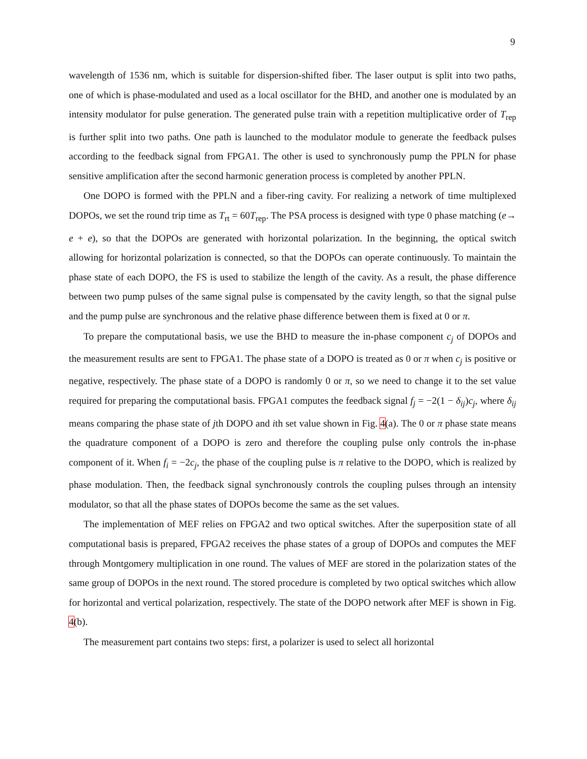9
wavelength of 1536 nm, which is suitable for dispersion-shifted fiber. The laser output is split into two paths, one of which is phase-modulated and used as a local oscillator for the BHD, and another one is modulated by an intensity modulator for pulse generation. The generated pulse train with a repetition multiplicative order of T<sub>rep</sub> is further split into two paths. One path is launched to the modulator module to generate the feedback pulses according to the feedback signal from FPGA1. The other is used to synchronously pump the PPLN for phase sensitive amplification after the second harmonic generation process is completed by another PPLN.
One DOPO is formed with the PPLN and a fiber-ring cavity. For realizing a network of time multiplexed DOPOs, we set the round trip time as T<sub>rt</sub> = 60T<sub>rep</sub>. The PSA process is designed with type 0 phase matching (e→ e + e), so that the DOPOs are generated with horizontal polarization. In the beginning, the optical switch allowing for horizontal polarization is connected, so that the DOPOs can operate continuously. To maintain the phase state of each DOPO, the FS is used to stabilize the length of the cavity. As a result, the phase difference between two pump pulses of the same signal pulse is compensated by the cavity length, so that the signal pulse and the pump pulse are synchronous and the relative phase difference between them is fixed at 0 or π.
To prepare the computational basis, we use the BHD to measure the in-phase component c<sub>j</sub> of DOPOs and the measurement results are sent to FPGA1. The phase state of a DOPO is treated as 0 or π when c<sub>j</sub> is positive or negative, respectively. The phase state of a DOPO is randomly 0 or π, so we need to change it to the set value required for preparing the computational basis. FPGA1 computes the feedback signal f<sub>j</sub> = −2(1 − δ<sub>ij</sub>)c<sub>j</sub>, where δ<sub>ij</sub> means comparing the phase state of jth DOPO and ith set value shown in Fig. 4(a). The 0 or π phase state means the quadrature component of a DOPO is zero and therefore the coupling pulse only controls the in-phase component of it. When f<sub>i</sub> = −2c<sub>j</sub>, the phase of the coupling pulse is π relative to the DOPO, which is realized by phase modulation. Then, the feedback signal synchronously controls the coupling pulses through an intensity modulator, so that all the phase states of DOPOs become the same as the set values.
The implementation of MEF relies on FPGA2 and two optical switches. After the superposition state of all computational basis is prepared, FPGA2 receives the phase states of a group of DOPOs and computes the MEF through Montgomery multiplication in one round. The values of MEF are stored in the polarization states of the same group of DOPOs in the next round. The stored procedure is completed by two optical switches which allow for horizontal and vertical polarization, respectively. The state of the DOPO network after MEF is shown in Fig. 4(b).
The measurement part contains two steps: first, a polarizer is used to select all horizontal